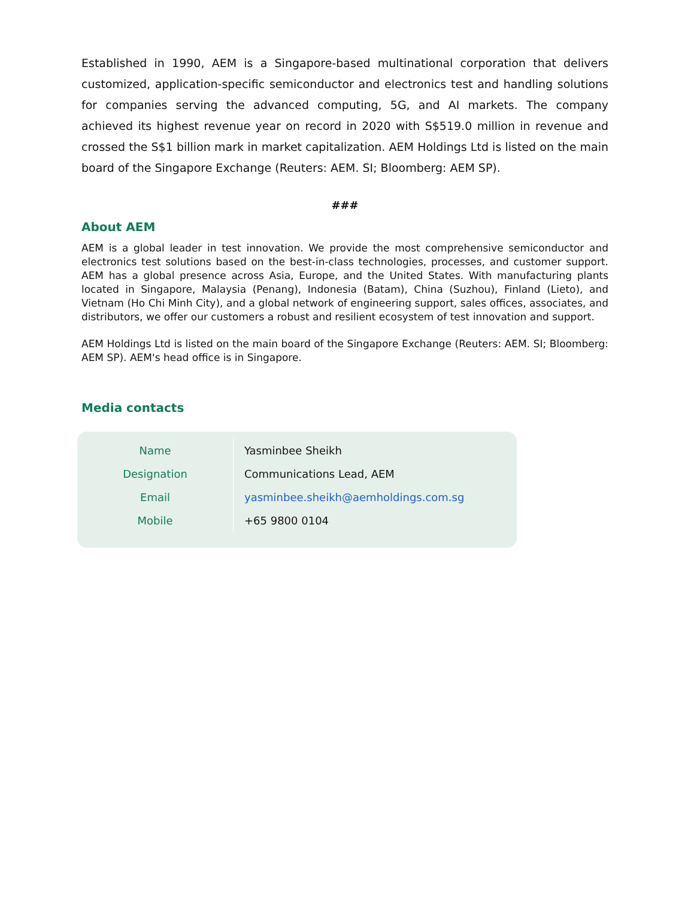Established in 1990, AEM is a Singapore-based multinational corporation that delivers customized, application-specific semiconductor and electronics test and handling solutions for companies serving the advanced computing, 5G, and AI markets. The company achieved its highest revenue year on record in 2020 with S$519.0 million in revenue and crossed the S$1 billion mark in market capitalization. AEM Holdings Ltd is listed on the main board of the Singapore Exchange (Reuters: AEM. SI; Bloomberg: AEM SP).
###
About AEM
AEM is a global leader in test innovation. We provide the most comprehensive semiconductor and electronics test solutions based on the best-in-class technologies, processes, and customer support. AEM has a global presence across Asia, Europe, and the United States. With manufacturing plants located in Singapore, Malaysia (Penang), Indonesia (Batam), China (Suzhou), Finland (Lieto), and Vietnam (Ho Chi Minh City), and a global network of engineering support, sales offices, associates, and distributors, we offer our customers a robust and resilient ecosystem of test innovation and support.
AEM Holdings Ltd is listed on the main board of the Singapore Exchange (Reuters: AEM. SI; Bloomberg: AEM SP). AEM's head office is in Singapore.
Media contacts
| Name | Yasminbee Sheikh |
| Designation | Communications Lead, AEM |
| Email | yasminbee.sheikh@aemholdings.com.sg |
| Mobile | +65 9800 0104 |